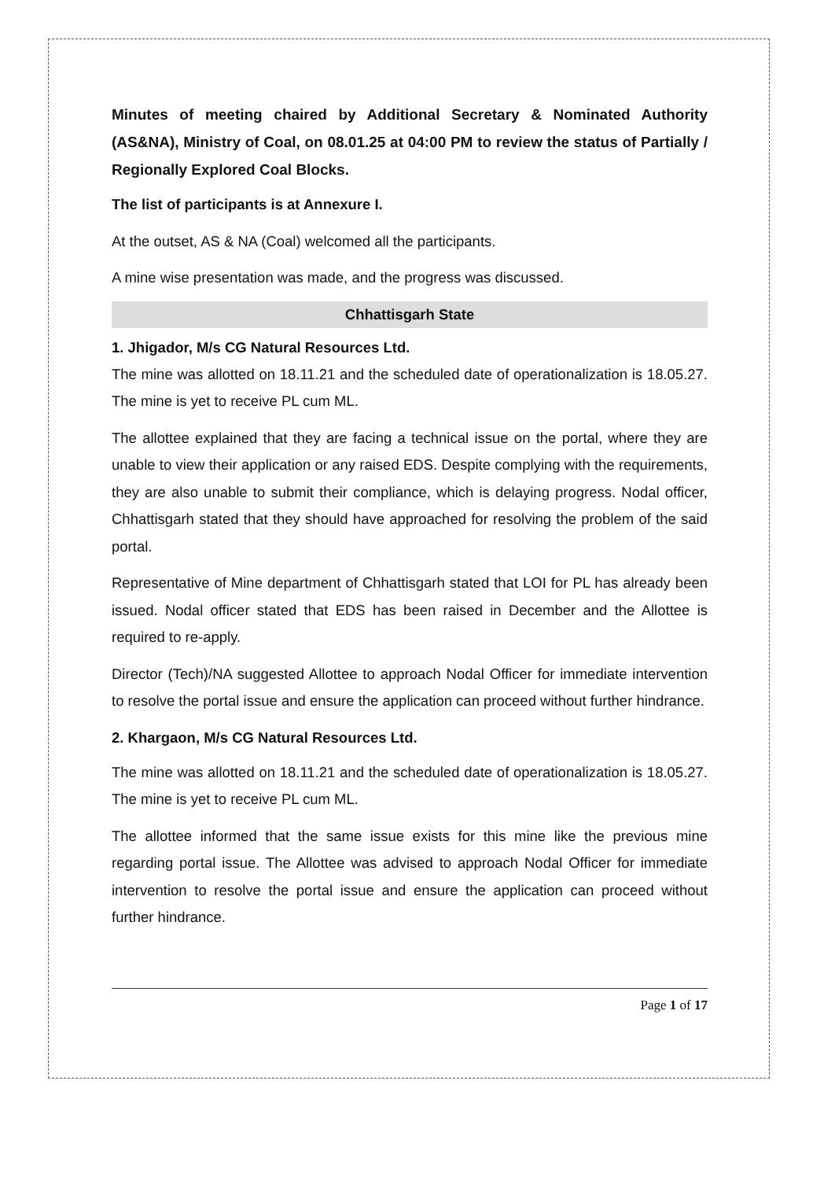Minutes of meeting chaired by Additional Secretary & Nominated Authority (AS&NA), Ministry of Coal, on 08.01.25 at 04:00 PM to review the status of Partially / Regionally Explored Coal Blocks.
The list of participants is at Annexure I.
At the outset, AS & NA (Coal) welcomed all the participants.
A mine wise presentation was made, and the progress was discussed.
Chhattisgarh State
1. Jhigador, M/s CG Natural Resources Ltd.
The mine was allotted on 18.11.21 and the scheduled date of operationalization is 18.05.27. The mine is yet to receive PL cum ML.
The allottee explained that they are facing a technical issue on the portal, where they are unable to view their application or any raised EDS. Despite complying with the requirements, they are also unable to submit their compliance, which is delaying progress. Nodal officer, Chhattisgarh stated that they should have approached for resolving the problem of the said portal.
Representative of Mine department of Chhattisgarh stated that LOI for PL has already been issued. Nodal officer stated that EDS has been raised in December and the Allottee is required to re-apply.
Director (Tech)/NA suggested Allottee to approach Nodal Officer for immediate intervention to resolve the portal issue and ensure the application can proceed without further hindrance.
2. Khargaon, M/s CG Natural Resources Ltd.
The mine was allotted on 18.11.21 and the scheduled date of operationalization is 18.05.27. The mine is yet to receive PL cum ML.
The allottee informed that the same issue exists for this mine like the previous mine regarding portal issue. The Allottee was advised to approach Nodal Officer for immediate intervention to resolve the portal issue and ensure the application can proceed without further hindrance.
Page 1 of 17